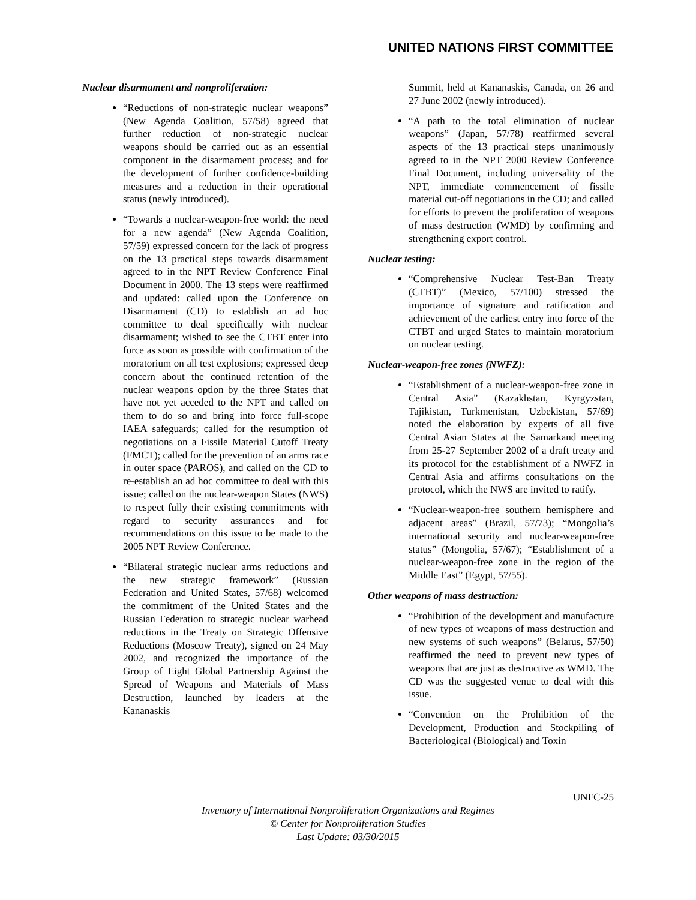UNITED NATIONS FIRST COMMITTEE
Nuclear disarmament and nonproliferation:
“Reductions of non-strategic nuclear weapons” (New Agenda Coalition, 57/58) agreed that further reduction of non-strategic nuclear weapons should be carried out as an essential component in the disarmament process; and for the development of further confidence-building measures and a reduction in their operational status (newly introduced).
“Towards a nuclear-weapon-free world: the need for a new agenda” (New Agenda Coalition, 57/59) expressed concern for the lack of progress on the 13 practical steps towards disarmament agreed to in the NPT Review Conference Final Document in 2000. The 13 steps were reaffirmed and updated: called upon the Conference on Disarmament (CD) to establish an ad hoc committee to deal specifically with nuclear disarmament; wished to see the CTBT enter into force as soon as possible with confirmation of the moratorium on all test explosions; expressed deep concern about the continued retention of the nuclear weapons option by the three States that have not yet acceded to the NPT and called on them to do so and bring into force full-scope IAEA safeguards; called for the resumption of negotiations on a Fissile Material Cutoff Treaty (FMCT); called for the prevention of an arms race in outer space (PAROS), and called on the CD to re-establish an ad hoc committee to deal with this issue; called on the nuclear-weapon States (NWS) to respect fully their existing commitments with regard to security assurances and for recommendations on this issue to be made to the 2005 NPT Review Conference.
“Bilateral strategic nuclear arms reductions and the new strategic framework” (Russian Federation and United States, 57/68) welcomed the commitment of the United States and the Russian Federation to strategic nuclear warhead reductions in the Treaty on Strategic Offensive Reductions (Moscow Treaty), signed on 24 May 2002, and recognized the importance of the Group of Eight Global Partnership Against the Spread of Weapons and Materials of Mass Destruction, launched by leaders at the Kananaskis
Summit, held at Kananaskis, Canada, on 26 and 27 June 2002 (newly introduced).
“A path to the total elimination of nuclear weapons” (Japan, 57/78) reaffirmed several aspects of the 13 practical steps unanimously agreed to in the NPT 2000 Review Conference Final Document, including universality of the NPT, immediate commencement of fissile material cut-off negotiations in the CD; and called for efforts to prevent the proliferation of weapons of mass destruction (WMD) by confirming and strengthening export control.
Nuclear testing:
“Comprehensive Nuclear Test-Ban Treaty (CTBT)” (Mexico, 57/100) stressed the importance of signature and ratification and achievement of the earliest entry into force of the CTBT and urged States to maintain moratorium on nuclear testing.
Nuclear-weapon-free zones (NWFZ):
“Establishment of a nuclear-weapon-free zone in Central Asia” (Kazakhstan, Kyrgyzstan, Tajikistan, Turkmenistan, Uzbekistan, 57/69) noted the elaboration by experts of all five Central Asian States at the Samarkand meeting from 25-27 September 2002 of a draft treaty and its protocol for the establishment of a NWFZ in Central Asia and affirms consultations on the protocol, which the NWS are invited to ratify.
“Nuclear-weapon-free southern hemisphere and adjacent areas” (Brazil, 57/73); “Mongolia’s international security and nuclear-weapon-free status” (Mongolia, 57/67); “Establishment of a nuclear-weapon-free zone in the region of the Middle East” (Egypt, 57/55).
Other weapons of mass destruction:
“Prohibition of the development and manufacture of new types of weapons of mass destruction and new systems of such weapons” (Belarus, 57/50) reaffirmed the need to prevent new types of weapons that are just as destructive as WMD. The CD was the suggested venue to deal with this issue.
“Convention on the Prohibition of the Development, Production and Stockpiling of Bacteriological (Biological) and Toxin
UNFC-25
Inventory of International Nonproliferation Organizations and Regimes
© Center for Nonproliferation Studies
Last Update: 03/30/2015